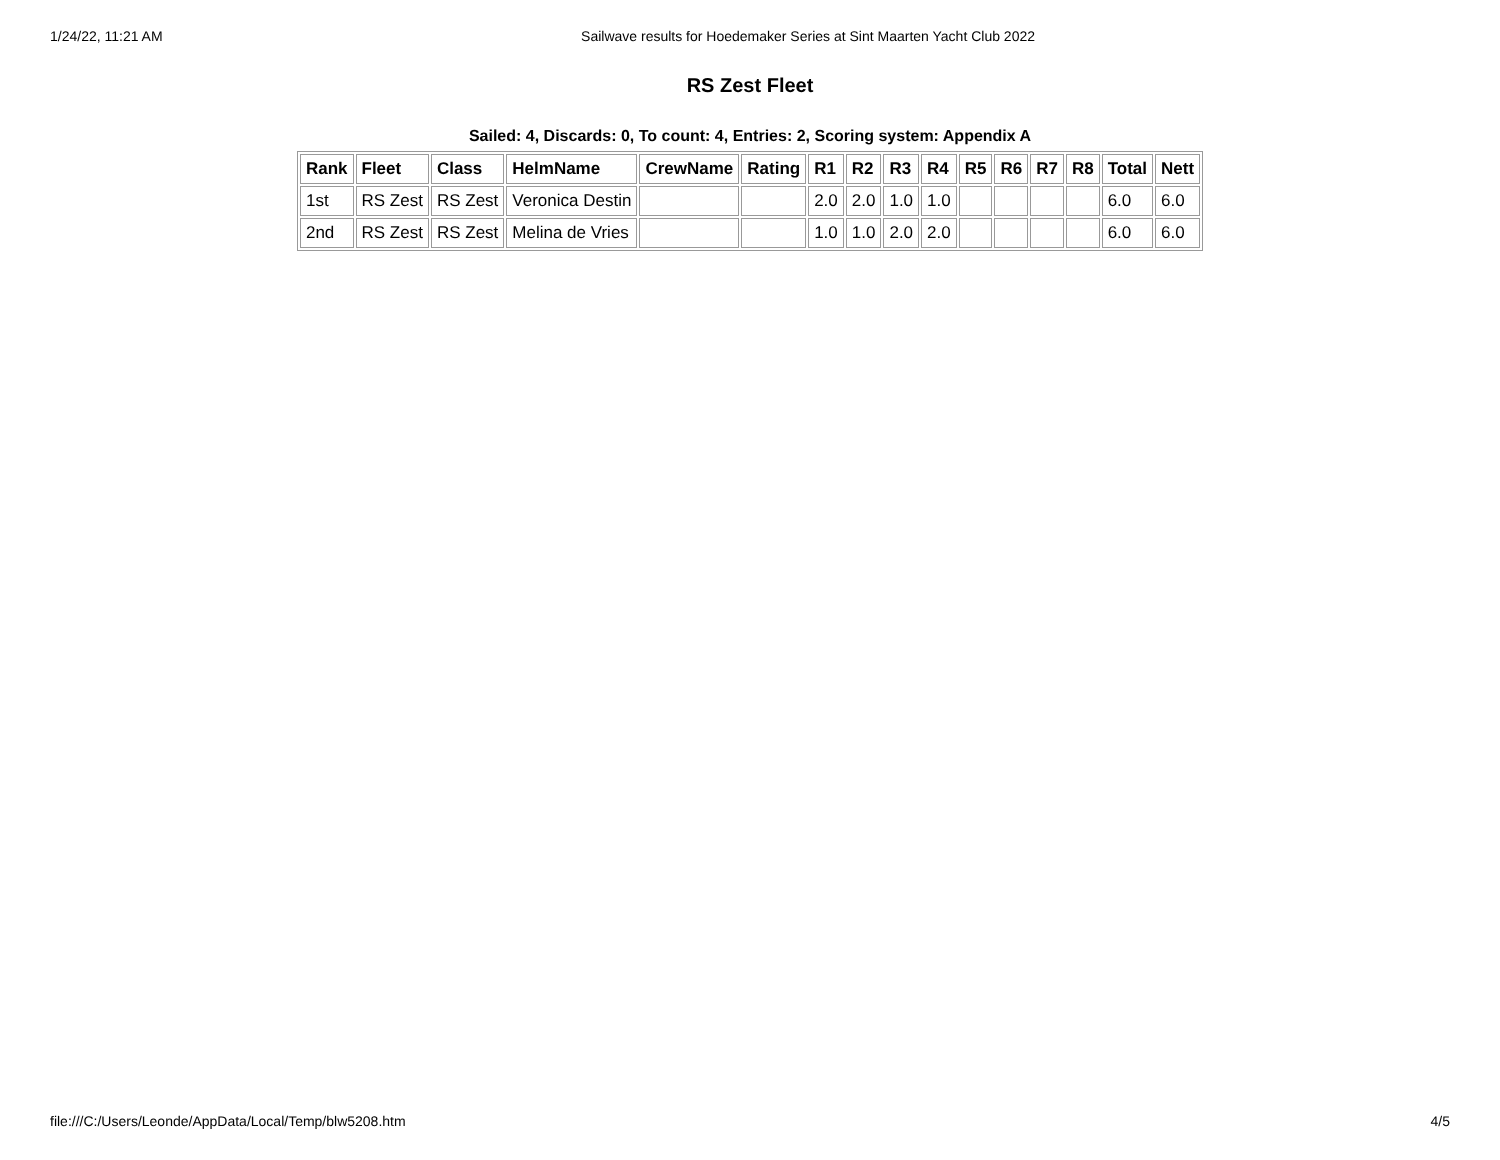1/24/22, 11:21 AM Sailwave results for Hoedemaker Series at Sint Maarten Yacht Club 2022
RS Zest Fleet
Sailed: 4, Discards: 0, To count: 4, Entries: 2, Scoring system: Appendix A
| Rank | Fleet | Class | HelmName | CrewName | Rating | R1 | R2 | R3 | R4 | R5 | R6 | R7 | R8 | Total | Nett |
| --- | --- | --- | --- | --- | --- | --- | --- | --- | --- | --- | --- | --- | --- | --- | --- |
| 1st | RS Zest | RS Zest | Veronica Destin | | | 2.0 | 2.0 | 1.0 | 1.0 | | | | | 6.0 | 6.0 |
| 2nd | RS Zest | RS Zest | Melina de Vries | | | 1.0 | 1.0 | 2.0 | 2.0 | | | | | 6.0 | 6.0 |
file:///C:/Users/Leonde/AppData/Local/Temp/blw5208.htm 4/5